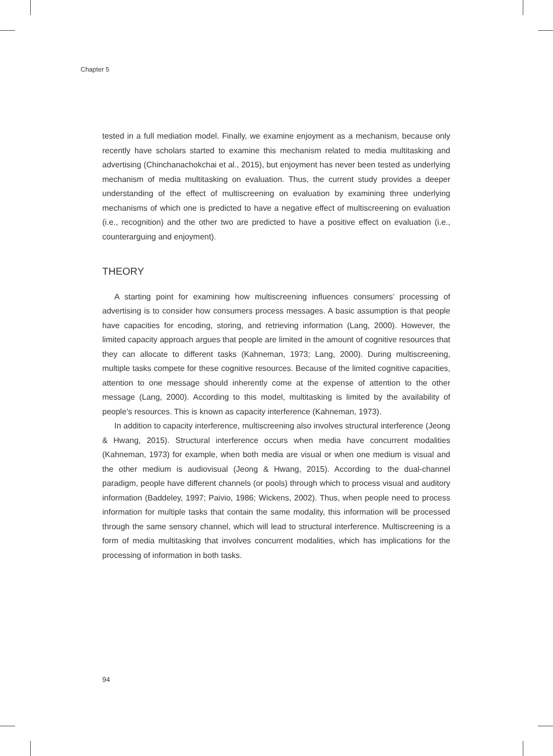Chapter 5
tested in a full mediation model. Finally, we examine enjoyment as a mechanism, because only recently have scholars started to examine this mechanism related to media multitasking and advertising (Chinchanachokchai et al., 2015), but enjoyment has never been tested as underlying mechanism of media multitasking on evaluation. Thus, the current study provides a deeper understanding of the effect of multiscreening on evaluation by examining three underlying mechanisms of which one is predicted to have a negative effect of multiscreening on evaluation (i.e., recognition) and the other two are predicted to have a positive effect on evaluation (i.e., counterarguing and enjoyment).
THEORY
A starting point for examining how multiscreening influences consumers’ processing of advertising is to consider how consumers process messages. A basic assumption is that people have capacities for encoding, storing, and retrieving information (Lang, 2000). However, the limited capacity approach argues that people are limited in the amount of cognitive resources that they can allocate to different tasks (Kahneman, 1973; Lang, 2000). During multiscreening, multiple tasks compete for these cognitive resources. Because of the limited cognitive capacities, attention to one message should inherently come at the expense of attention to the other message (Lang, 2000). According to this model, multitasking is limited by the availability of people’s resources. This is known as capacity interference (Kahneman, 1973).
In addition to capacity interference, multiscreening also involves structural interference (Jeong & Hwang, 2015). Structural interference occurs when media have concurrent modalities (Kahneman, 1973) for example, when both media are visual or when one medium is visual and the other medium is audiovisual (Jeong & Hwang, 2015). According to the dual-channel paradigm, people have different channels (or pools) through which to process visual and auditory information (Baddeley, 1997; Paivio, 1986; Wickens, 2002). Thus, when people need to process information for multiple tasks that contain the same modality, this information will be processed through the same sensory channel, which will lead to structural interference. Multiscreening is a form of media multitasking that involves concurrent modalities, which has implications for the processing of information in both tasks.
94